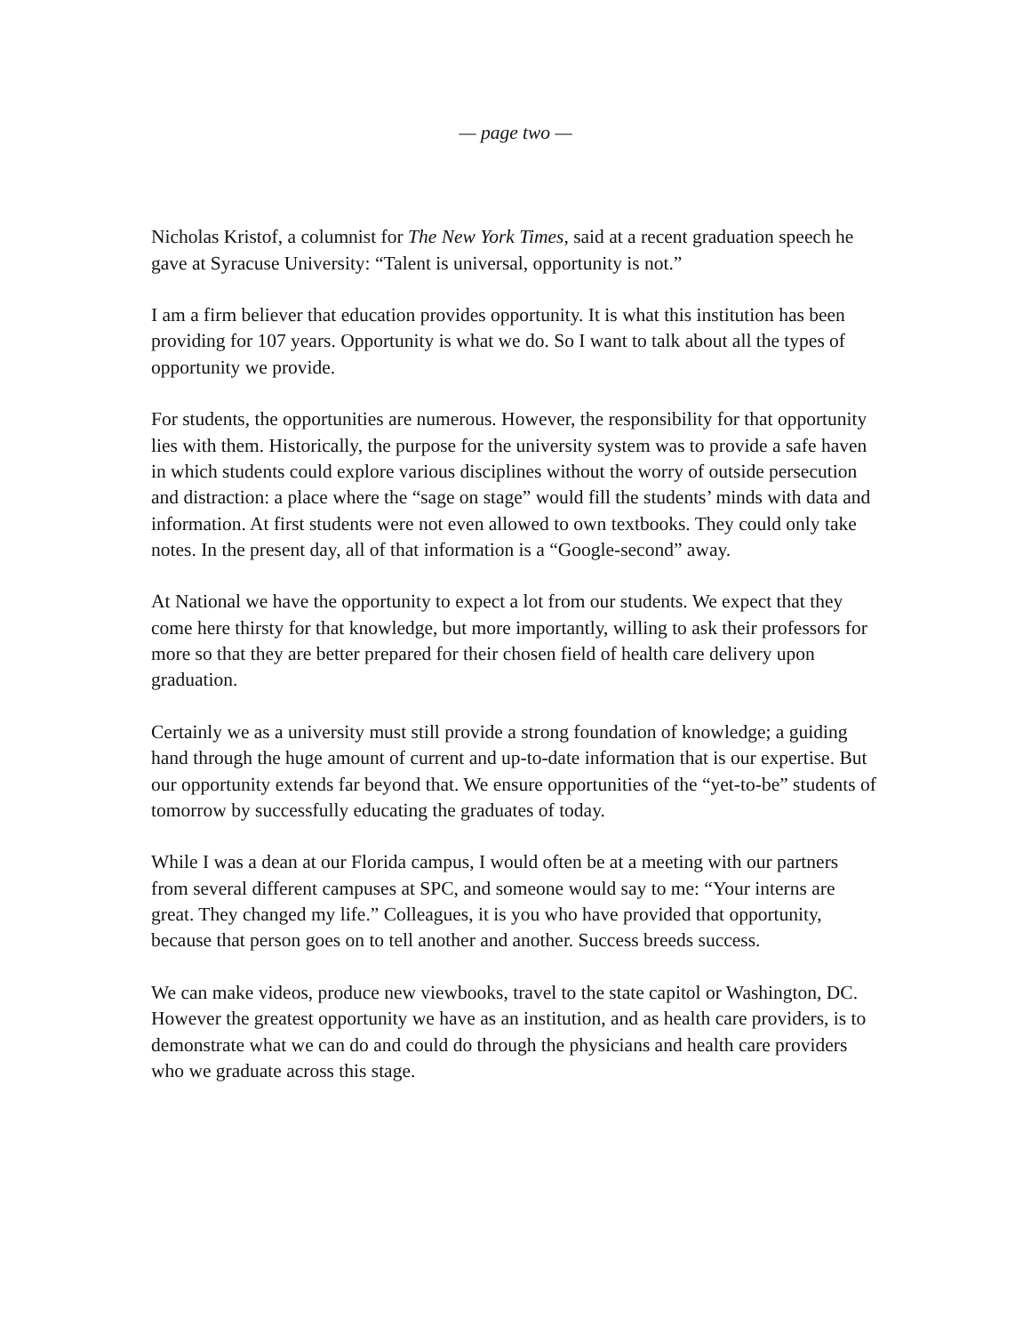— page two —
Nicholas Kristof, a columnist for The New York Times, said at a recent graduation speech he gave at Syracuse University: “Talent is universal, opportunity is not.”
I am a firm believer that education provides opportunity. It is what this institution has been providing for 107 years. Opportunity is what we do. So I want to talk about all the types of opportunity we provide.
For students, the opportunities are numerous. However, the responsibility for that opportunity lies with them. Historically, the purpose for the university system was to provide a safe haven in which students could explore various disciplines without the worry of outside persecution and distraction: a place where the “sage on stage” would fill the students’ minds with data and information. At first students were not even allowed to own textbooks. They could only take notes. In the present day, all of that information is a “Google-second” away.
At National we have the opportunity to expect a lot from our students. We expect that they come here thirsty for that knowledge, but more importantly, willing to ask their professors for more so that they are better prepared for their chosen field of health care delivery upon graduation.
Certainly we as a university must still provide a strong foundation of knowledge; a guiding hand through the huge amount of current and up-to-date information that is our expertise. But our opportunity extends far beyond that. We ensure opportunities of the “yet-to-be” students of tomorrow by successfully educating the graduates of today.
While I was a dean at our Florida campus, I would often be at a meeting with our partners from several different campuses at SPC, and someone would say to me: “Your interns are great. They changed my life.” Colleagues, it is you who have provided that opportunity, because that person goes on to tell another and another. Success breeds success.
We can make videos, produce new viewbooks, travel to the state capitol or Washington, DC. However the greatest opportunity we have as an institution, and as health care providers, is to demonstrate what we can do and could do through the physicians and health care providers who we graduate across this stage.